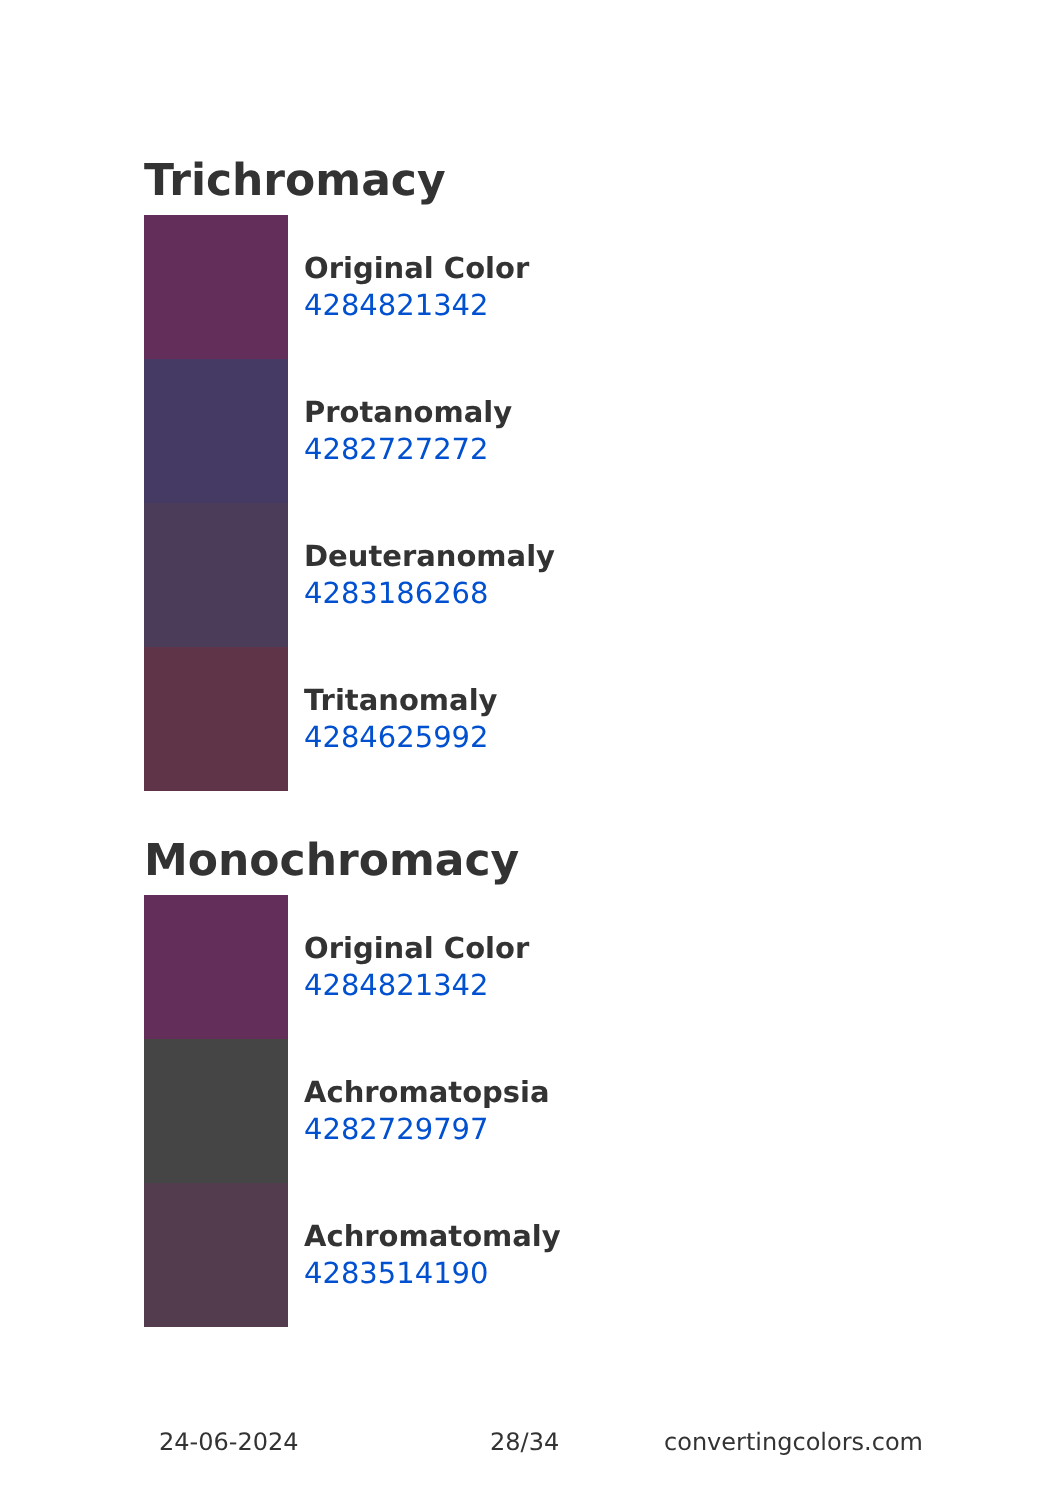Trichromacy
Original Color
4284821342
Protanomaly
4282727272
Deuteranomaly
4283186268
Tritanomaly
4284625992
Monochromacy
Original Color
4284821342
Achromatopsia
4282729797
Achromatomaly
4283514190
24-06-2024 28/34 convertingcolors.com